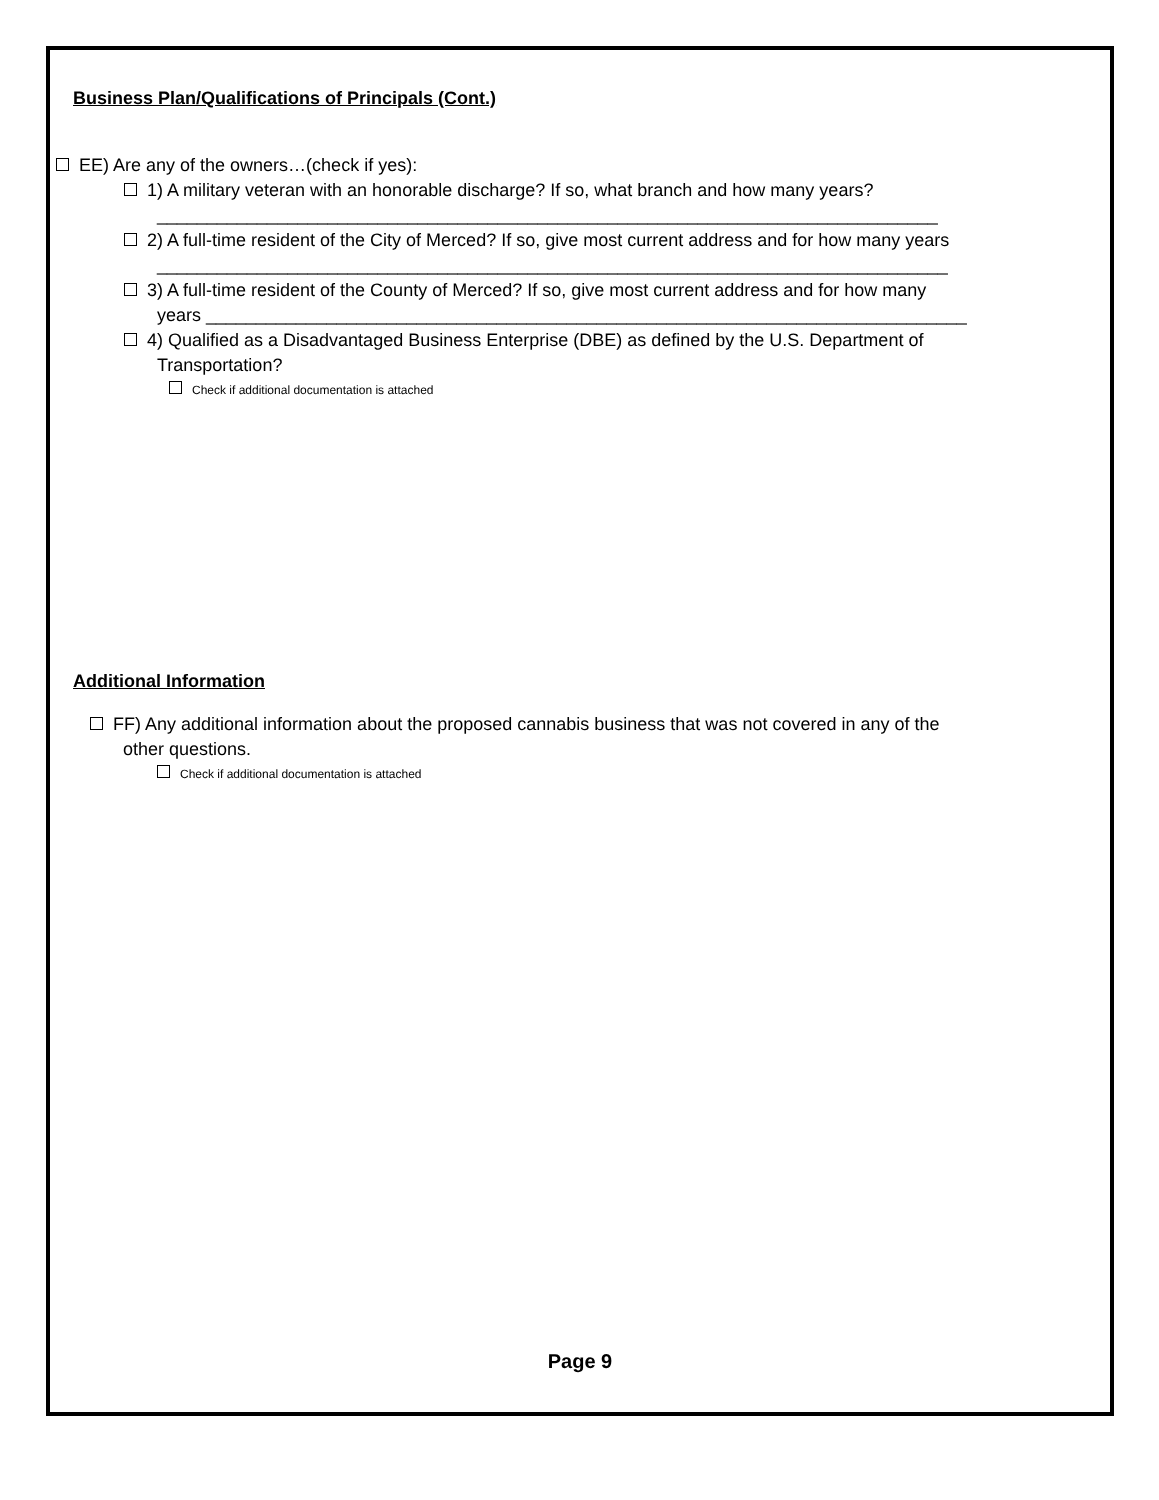Business Plan/Qualifications of Principals (Cont.)
EE) Are any of the owners…(check if yes):
1) A military veteran with an honorable discharge? If so, what branch and how many years?
______________________________________________________________________________
2) A full-time resident of the City of Merced? If so, give most current address and for how many years
_______________________________________________________________________________
3) A full-time resident of the County of Merced? If so, give most current address and for how many
years ____________________________________________________________________________
4) Qualified as a Disadvantaged Business Enterprise (DBE) as defined by the U.S. Department of
Transportation?
Check if additional documentation is attached
Additional Information
FF) Any additional information about the proposed cannabis business that was not covered in any of the
other questions.
Check if additional documentation is attached
Page 9